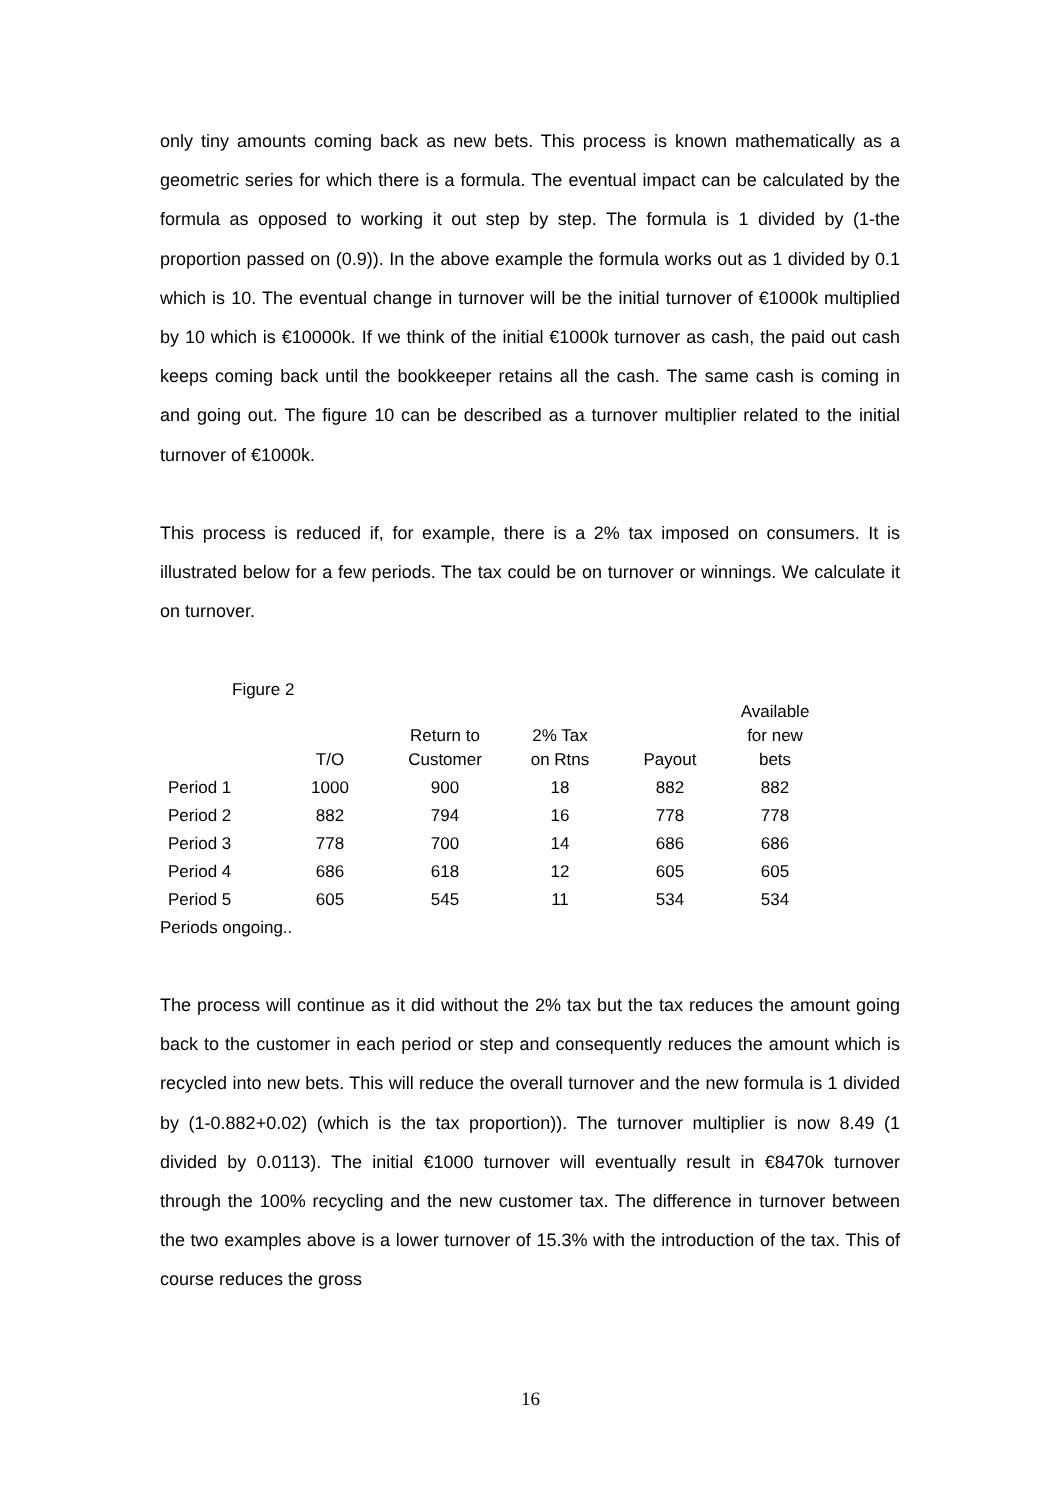only tiny amounts coming back as new bets. This process is known mathematically as a geometric series for which there is a formula. The eventual impact can be calculated by the formula as opposed to working it out step by step. The formula is 1 divided by (1-the proportion passed on (0.9)). In the above example the formula works out as 1 divided by 0.1 which is 10. The eventual change in turnover will be the initial turnover of €1000k multiplied by 10 which is €10000k. If we think of the initial €1000k turnover as cash, the paid out cash keeps coming back until the bookkeeper retains all the cash. The same cash is coming in and going out. The figure 10 can be described as a turnover multiplier related to the initial turnover of €1000k.
This process is reduced if, for example, there is a 2% tax imposed on consumers. It is illustrated below for a few periods. The tax could be on turnover or winnings. We calculate it on turnover.
Figure 2
| | T/O | Return to Customer | 2% Tax on Rtns | Payout | Available for new bets |
| --- | --- | --- | --- | --- | --- |
| Period 1 | 1000 | 900 | 18 | 882 | 882 |
| Period 2 | 882 | 794 | 16 | 778 | 778 |
| Period 3 | 778 | 700 | 14 | 686 | 686 |
| Period 4 | 686 | 618 | 12 | 605 | 605 |
| Period 5 | 605 | 545 | 11 | 534 | 534 |
| Periods ongoing.. | | | | | |
The process will continue as it did without the 2% tax but the tax reduces the amount going back to the customer in each period or step and consequently reduces the amount which is recycled into new bets. This will reduce the overall turnover and the new formula is 1 divided by (1-0.882+0.02) (which is the tax proportion)). The turnover multiplier is now 8.49 (1 divided by 0.0113). The initial €1000 turnover will eventually result in €8470k turnover through the 100% recycling and the new customer tax. The difference in turnover between the two examples above is a lower turnover of 15.3% with the introduction of the tax. This of course reduces the gross
16